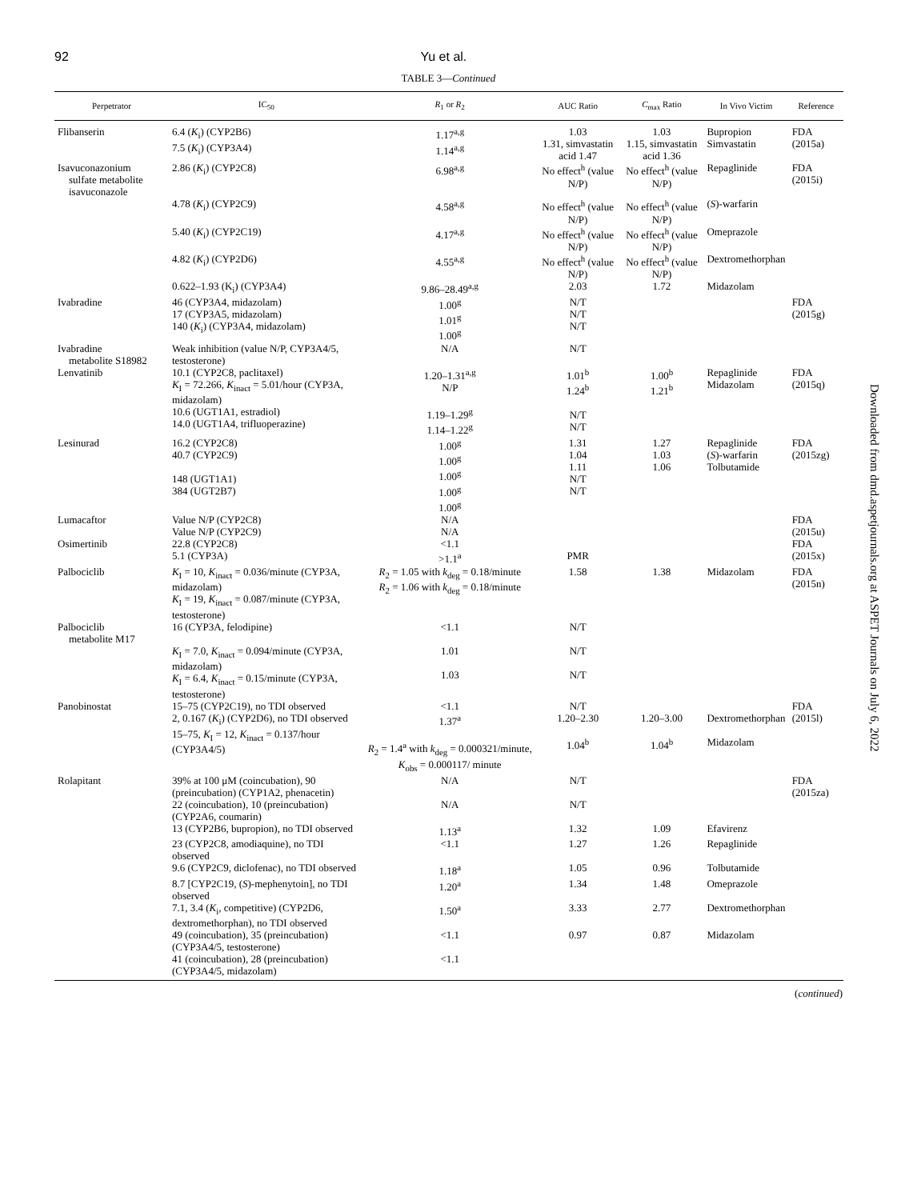92 Yu et al.
TABLE 3—Continued
| Perpetrator | IC<sub>50</sub> | R<sub>1</sub> or R<sub>2</sub> | AUC Ratio | C<sub>max</sub> Ratio | In Vivo Victim | Reference |
| --- | --- | --- | --- | --- | --- | --- |
| Flibanserin | 6.4 ( K<sub>i</sub>) (CYP2B6) 7.5 ( K<sub>i</sub>) (CYP3A4) | 1.17<sup>a,g</sup> 1.14<sup>a,g</sup> | 1.03 1.31, simvastatin acid 1.47 | 1.03 1.15, simvastatin acid 1.36 | Bupropion Simvastatin | FDA (2015a) |
| Isavuconazonium sulfate metabolite isavuconazole | 2.86 ( K<sub>i</sub>) (CYP2C8) | 6.98<sup>a,g</sup> | No effect<sup>h</sup> (value N/P) | No effect<sup>h</sup> (value N/P) | Repaglinide | FDA (2015i) |
| | 4.78 ( K<sub>i</sub>) (CYP2C9) | 4.58<sup>a,g</sup> | No effect<sup>h</sup> (value N/P) | No effect<sup>h</sup> (value N/P) | ( S )-warfarin | |
| | 5.40 ( K<sub>i</sub>) (CYP2C19) | 4.17<sup>a,g</sup> | No effect<sup>h</sup> (value N/P) | No effect<sup>h</sup> (value N/P) | Omeprazole | |
| | 4.82 ( K<sub>i</sub>) (CYP2D6) | 4.55<sup>a,g</sup> | No effect<sup>h</sup> (value N/P) | No effect<sup>h</sup> (value N/P) | Dextromethorphan | |
| | 0.622–1.93 (K<sub>i</sub>) (CYP3A4) | 9.86–28.49<sup>a,g</sup> | 2.03 | 1.72 | Midazolam | |
| Ivabradine | 46 (CYP3A4, midazolam) 17 (CYP3A5, midazolam) 140 ( K<sub>i</sub>) (CYP3A4, midazolam) | 1.00<sup>g</sup> 1.01<sup>g</sup> 1.00<sup>g</sup> | N/T N/T N/T | | | FDA (2015g) |
| Ivabradine metabolite S18982 | Weak inhibition (value N/P, CYP3A4/5, testosterone) | N/A | N/T | | | |
| Lenvatinib | 10.1 (CYP2C8, paclitaxel) K<sub>I</sub> = 72.266, K<sub>inact</sub> = 5.01/hour (CYP3A, midazolam) 10.6 (UGT1A1, estradiol) 14.0 (UGT1A4, trifluoperazine) | 1.20–1.31<sup>a,g</sup> N/P 1.19–1.29<sup>g</sup> 1.14–1.22<sup>g</sup> | 1.01<sup>b</sup> 1.24<sup>b</sup> N/T N/T | 1.00<sup>b</sup> 1.21<sup>b</sup> | Repaglinide Midazolam | FDA (2015q) |
| Lesinurad | 16.2 (CYP2C8) 40.7 (CYP2C9) 148 (UGT1A1) 384 (UGT2B7) | 1.00<sup>g</sup> 1.00<sup>g</sup> 1.00<sup>g</sup> 1.00<sup>g</sup> 1.00<sup>g</sup> | 1.31 1.04 1.11 N/T N/T | 1.27 1.03 1.06 | Repaglinide ( S )-warfarin Tolbutamide | FDA (2015zg) |
| Lumacaftor | Value N/P (CYP2C8) Value N/P (CYP2C9) | N/A N/A | | | | FDA (2015u) |
| Osimertinib | 22.8 (CYP2C8) 5.1 (CYP3A) | <1.1 >1.1<sup>a</sup> | PMR | | | FDA (2015x) |
| Palbociclib | K<sub>I</sub> = 10, K<sub>inact</sub> = 0.036/minute (CYP3A, midazolam) K<sub>I</sub> = 19, K<sub>inact</sub> = 0.087/minute (CYP3A, testosterone) | R<sub>2</sub> = 1.05 with k<sub>deg</sub> = 0.18/minute R<sub>2</sub> = 1.06 with k<sub>deg</sub> = 0.18/minute | 1.58 | 1.38 | Midazolam | FDA (2015n) |
| Palbociclib metabolite M17 | 16 (CYP3A, felodipine) | <1.1 | N/T | | | |
| | K<sub>I</sub> = 7.0, K<sub>inact</sub> = 0.094/minute (CYP3A, midazolam) K<sub>I</sub> = 6.4, K<sub>inact</sub> = 0.15/minute (CYP3A, testosterone) | 1.01 1.03 | N/T N/T | | | |
| Panobinostat | 15–75 (CYP2C19), no TDI observed 2, 0.167 ( K<sub>i</sub>) (CYP2D6), no TDI observed 15–75, K<sub>I</sub> = 12, K<sub>inact</sub> = 0.137/hour (CYP3A4/5) | <1.1 1.37<sup>a</sup> R<sub>2</sub> = 1.4<sup>a</sup> with k<sub>deg</sub> = 0.000321/minute, K<sub>obs</sub> = 0.000117/ minute | N/T 1.20–2.30 1.04<sup>b</sup> | 1.20–3.00 1.04<sup>b</sup> | Dextromethorphan Midazolam | FDA (2015l) |
| Rolapitant | 39% at 100 μM (coincubation), 90 (preincubation) (CYP1A2, phenacetin) | N/A | N/T | | | FDA (2015za) |
| | 22 (coincubation), 10 (preincubation) (CYP2A6, coumarin) | N/A | N/T | | | |
| | 13 (CYP2B6, bupropion), no TDI observed | 1.13<sup>a</sup> | 1.32 | 1.09 | Efavirenz | |
| | 23 (CYP2C8, amodiaquine), no TDI observed | <1.1 | 1.27 | 1.26 | Repaglinide | |
| | 9.6 (CYP2C9, diclofenac), no TDI observed | 1.18<sup>a</sup> | 1.05 | 0.96 | Tolbutamide | |
| | 8.7 [CYP2C19, ( S )-mephenytoin], no TDI observed | 1.20<sup>a</sup> | 1.34 | 1.48 | Omeprazole | |
| | 7.1, 3.4 ( K<sub>i</sub>, competitive) (CYP2D6, dextromethorphan), no TDI observed | 1.50<sup>a</sup> | 3.33 | 2.77 | Dextromethorphan | |
| | 49 (coincubation), 35 (preincubation) (CYP3A4/5, testosterone) | <1.1 | 0.97 | 0.87 | Midazolam | |
| | 41 (coincubation), 28 (preincubation) (CYP3A4/5, midazolam) | <1.1 | | | | |
(continued)
Downloaded from dmd.aspetjournals.org at ASPET Journals on July 6, 2022